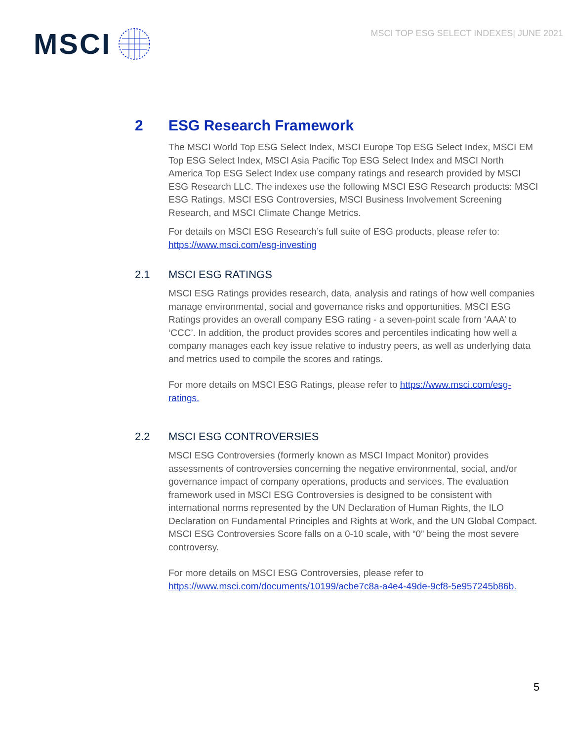MSCI
MSCI TOP ESG SELECT INDEXES| JUNE 2021
2 ESG Research Framework
The MSCI World Top ESG Select Index, MSCI Europe Top ESG Select Index, MSCI EM Top ESG Select Index, MSCI Asia Pacific Top ESG Select Index and MSCI North America Top ESG Select Index use company ratings and research provided by MSCI ESG Research LLC. The indexes use the following MSCI ESG Research products: MSCI ESG Ratings, MSCI ESG Controversies, MSCI Business Involvement Screening Research, and MSCI Climate Change Metrics.
For details on MSCI ESG Research’s full suite of ESG products, please refer to: https://www.msci.com/esg-investing
2.1 MSCI ESG RATINGS
MSCI ESG Ratings provides research, data, analysis and ratings of how well companies manage environmental, social and governance risks and opportunities. MSCI ESG Ratings provides an overall company ESG rating - a seven-point scale from ‘AAA’ to ‘CCC’. In addition, the product provides scores and percentiles indicating how well a company manages each key issue relative to industry peers, as well as underlying data and metrics used to compile the scores and ratings.
For more details on MSCI ESG Ratings, please refer to https://www.msci.com/esg-ratings.
2.2 MSCI ESG CONTROVERSIES
MSCI ESG Controversies (formerly known as MSCI Impact Monitor) provides assessments of controversies concerning the negative environmental, social, and/or governance impact of company operations, products and services. The evaluation framework used in MSCI ESG Controversies is designed to be consistent with international norms represented by the UN Declaration of Human Rights, the ILO Declaration on Fundamental Principles and Rights at Work, and the UN Global Compact. MSCI ESG Controversies Score falls on a 0-10 scale, with “0” being the most severe controversy.
For more details on MSCI ESG Controversies, please refer to https://www.msci.com/documents/10199/acbe7c8a-a4e4-49de-9cf8-5e957245b86b.
5